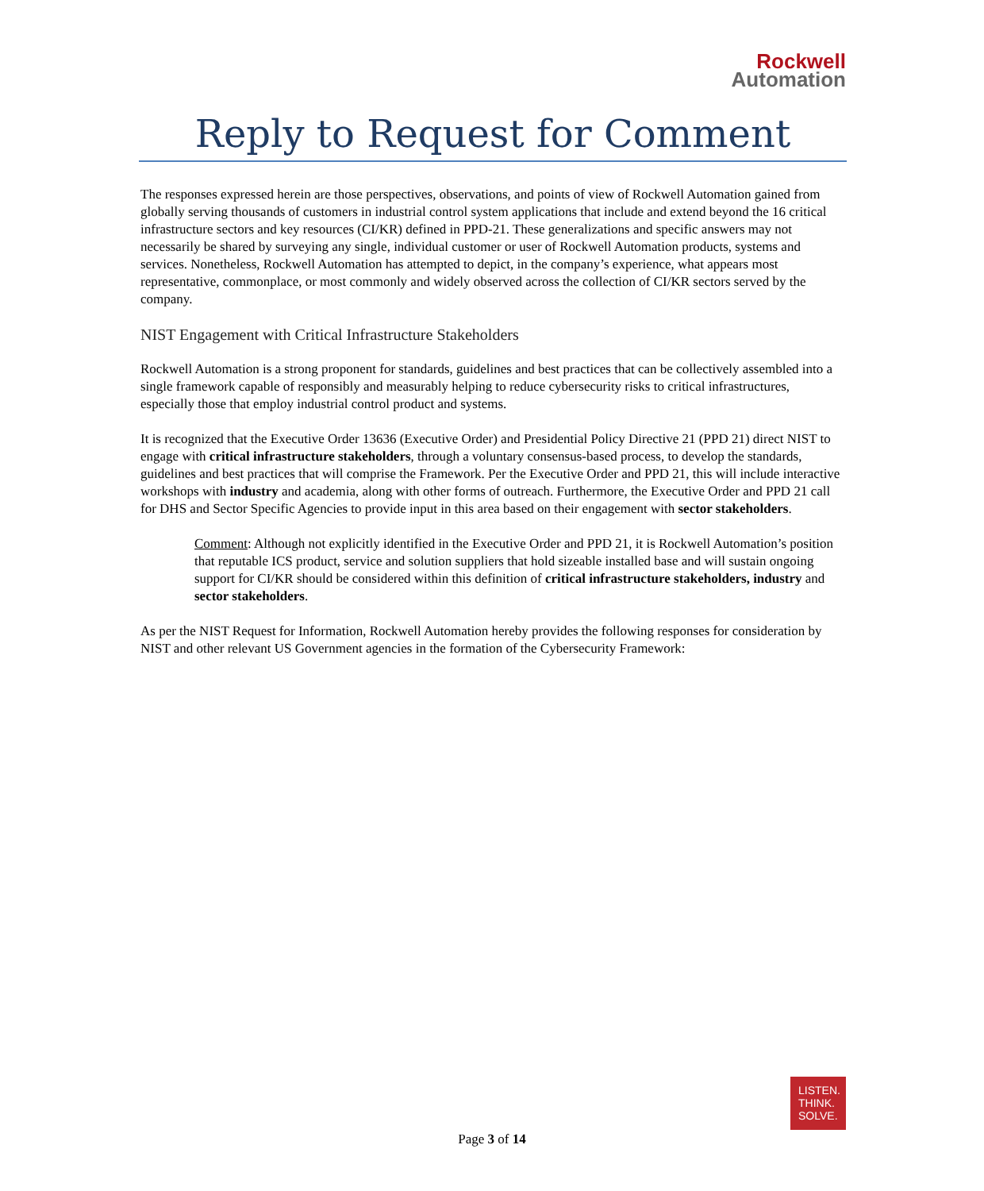Rockwell
Automation
Reply to Request for Comment
The responses expressed herein are those perspectives, observations, and points of view of Rockwell Automation gained from globally serving thousands of customers in industrial control system applications that include and extend beyond the 16 critical infrastructure sectors and key resources (CI/KR) defined in PPD-21. These generalizations and specific answers may not necessarily be shared by surveying any single, individual customer or user of Rockwell Automation products, systems and services. Nonetheless, Rockwell Automation has attempted to depict, in the company’s experience, what appears most representative, commonplace, or most commonly and widely observed across the collection of CI/KR sectors served by the company.
NIST Engagement with Critical Infrastructure Stakeholders
Rockwell Automation is a strong proponent for standards, guidelines and best practices that can be collectively assembled into a single framework capable of responsibly and measurably helping to reduce cybersecurity risks to critical infrastructures, especially those that employ industrial control product and systems.
It is recognized that the Executive Order 13636 (Executive Order) and Presidential Policy Directive 21 (PPD 21) direct NIST to engage with critical infrastructure stakeholders, through a voluntary consensus-based process, to develop the standards, guidelines and best practices that will comprise the Framework. Per the Executive Order and PPD 21, this will include interactive workshops with industry and academia, along with other forms of outreach. Furthermore, the Executive Order and PPD 21 call for DHS and Sector Specific Agencies to provide input in this area based on their engagement with sector stakeholders.
Comment: Although not explicitly identified in the Executive Order and PPD 21, it is Rockwell Automation’s position that reputable ICS product, service and solution suppliers that hold sizeable installed base and will sustain ongoing support for CI/KR should be considered within this definition of critical infrastructure stakeholders, industry and sector stakeholders.
As per the NIST Request for Information, Rockwell Automation hereby provides the following responses for consideration by NIST and other relevant US Government agencies in the formation of the Cybersecurity Framework:
LISTEN.
THINK.
SOLVE.
Page 3 of 14